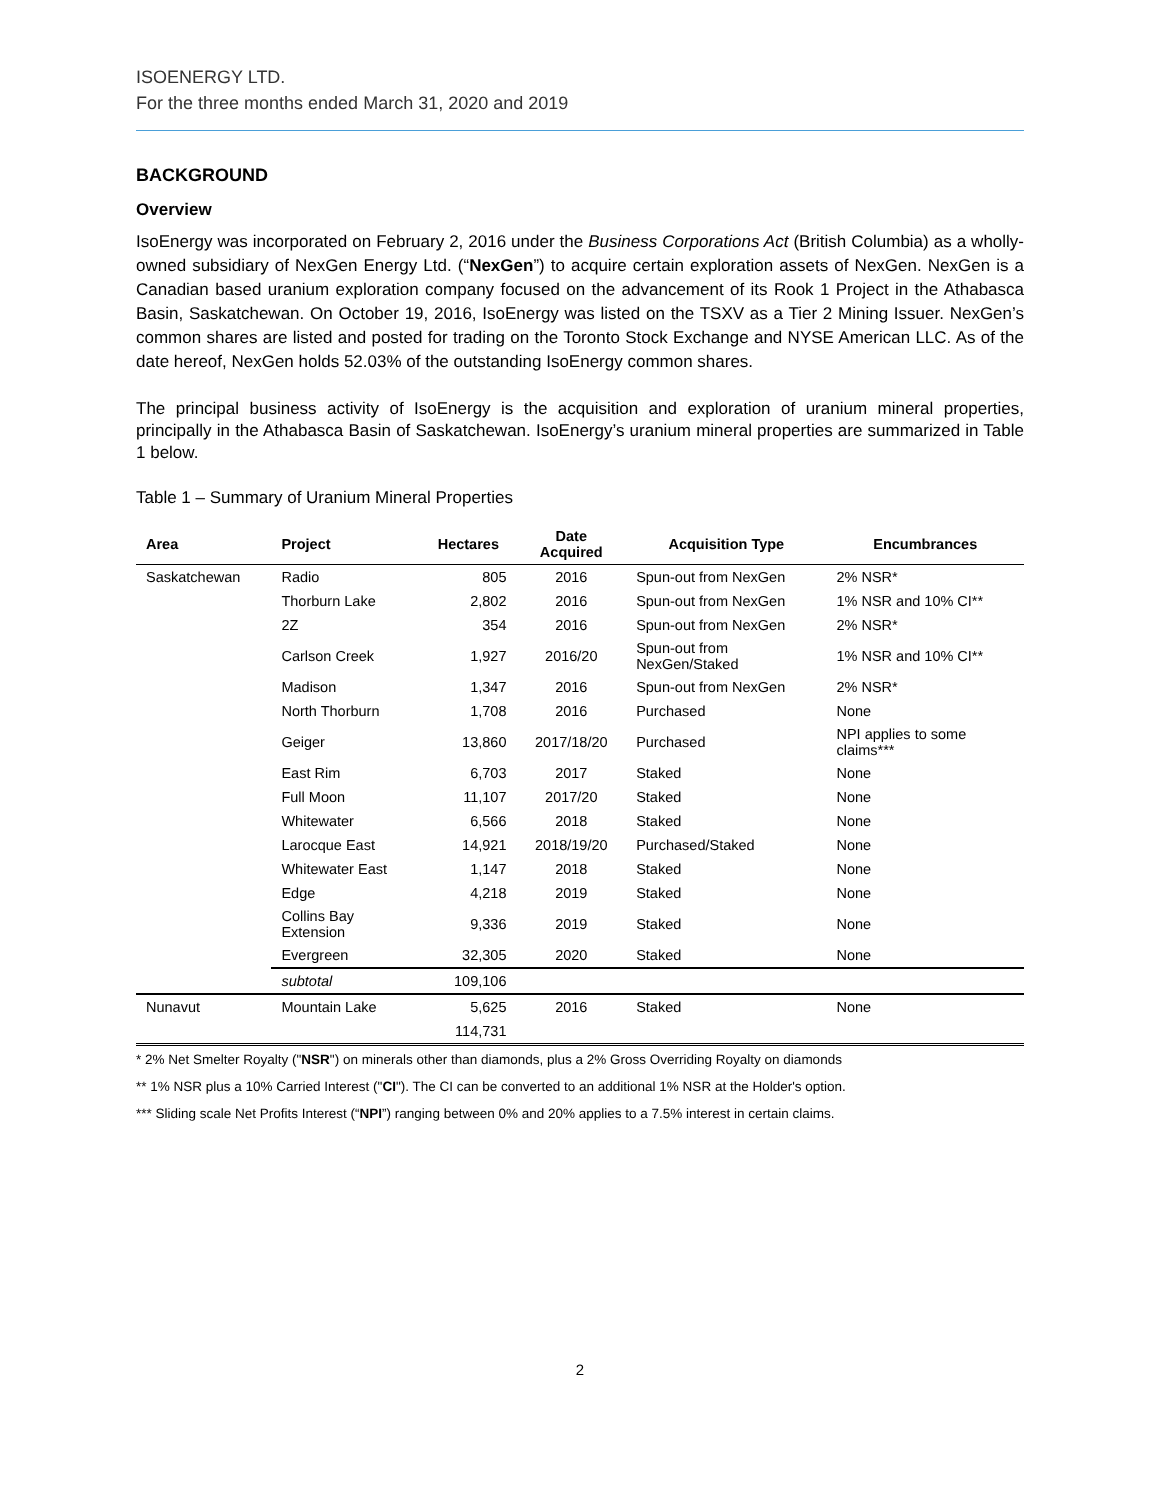ISOENERGY LTD.
For the three months ended March 31, 2020 and 2019
BACKGROUND
Overview
IsoEnergy was incorporated on February 2, 2016 under the Business Corporations Act (British Columbia) as a wholly-owned subsidiary of NexGen Energy Ltd. (“NexGen”) to acquire certain exploration assets of NexGen. NexGen is a Canadian based uranium exploration company focused on the advancement of its Rook 1 Project in the Athabasca Basin, Saskatchewan. On October 19, 2016, IsoEnergy was listed on the TSXV as a Tier 2 Mining Issuer. NexGen’s common shares are listed and posted for trading on the Toronto Stock Exchange and NYSE American LLC. As of the date hereof, NexGen holds 52.03% of the outstanding IsoEnergy common shares.
The principal business activity of IsoEnergy is the acquisition and exploration of uranium mineral properties, principally in the Athabasca Basin of Saskatchewan. IsoEnergy’s uranium mineral properties are summarized in Table 1 below.
Table 1 – Summary of Uranium Mineral Properties
| Area | Project | Hectares | Date Acquired | Acquisition Type | Encumbrances |
| --- | --- | --- | --- | --- | --- |
| Saskatchewan | Radio | 805 | 2016 | Spun-out from NexGen | 2% NSR* |
| | Thorburn Lake | 2,802 | 2016 | Spun-out from NexGen | 1% NSR and 10% CI** |
| | 2Z | 354 | 2016 | Spun-out from NexGen | 2% NSR* |
| | Carlson Creek | 1,927 | 2016/20 | Spun-out from NexGen/Staked | 1% NSR and 10% CI** |
| | Madison | 1,347 | 2016 | Spun-out from NexGen | 2% NSR* |
| | North Thorburn | 1,708 | 2016 | Purchased | None |
| | Geiger | 13,860 | 2017/18/20 | Purchased | NPI applies to some claims*** |
| | East Rim | 6,703 | 2017 | Staked | None |
| | Full Moon | 11,107 | 2017/20 | Staked | None |
| | Whitewater | 6,566 | 2018 | Staked | None |
| | Larocque East | 14,921 | 2018/19/20 | Purchased/Staked | None |
| | Whitewater East | 1,147 | 2018 | Staked | None |
| | Edge | 4,218 | 2019 | Staked | None |
| | Collins Bay Extension | 9,336 | 2019 | Staked | None |
| | Evergreen | 32,305 | 2020 | Staked | None |
| | subtotal | 109,106 | | | |
| Nunavut | Mountain Lake | 5,625 | 2016 | Staked | None |
| | | 114,731 | | | |
* 2% Net Smelter Royalty ("NSR") on minerals other than diamonds, plus a 2% Gross Overriding Royalty on diamonds
** 1% NSR plus a 10% Carried Interest ("CI"). The CI can be converted to an additional 1% NSR at the Holder's option.
*** Sliding scale Net Profits Interest (“NPI”) ranging between 0% and 20% applies to a 7.5% interest in certain claims.
2